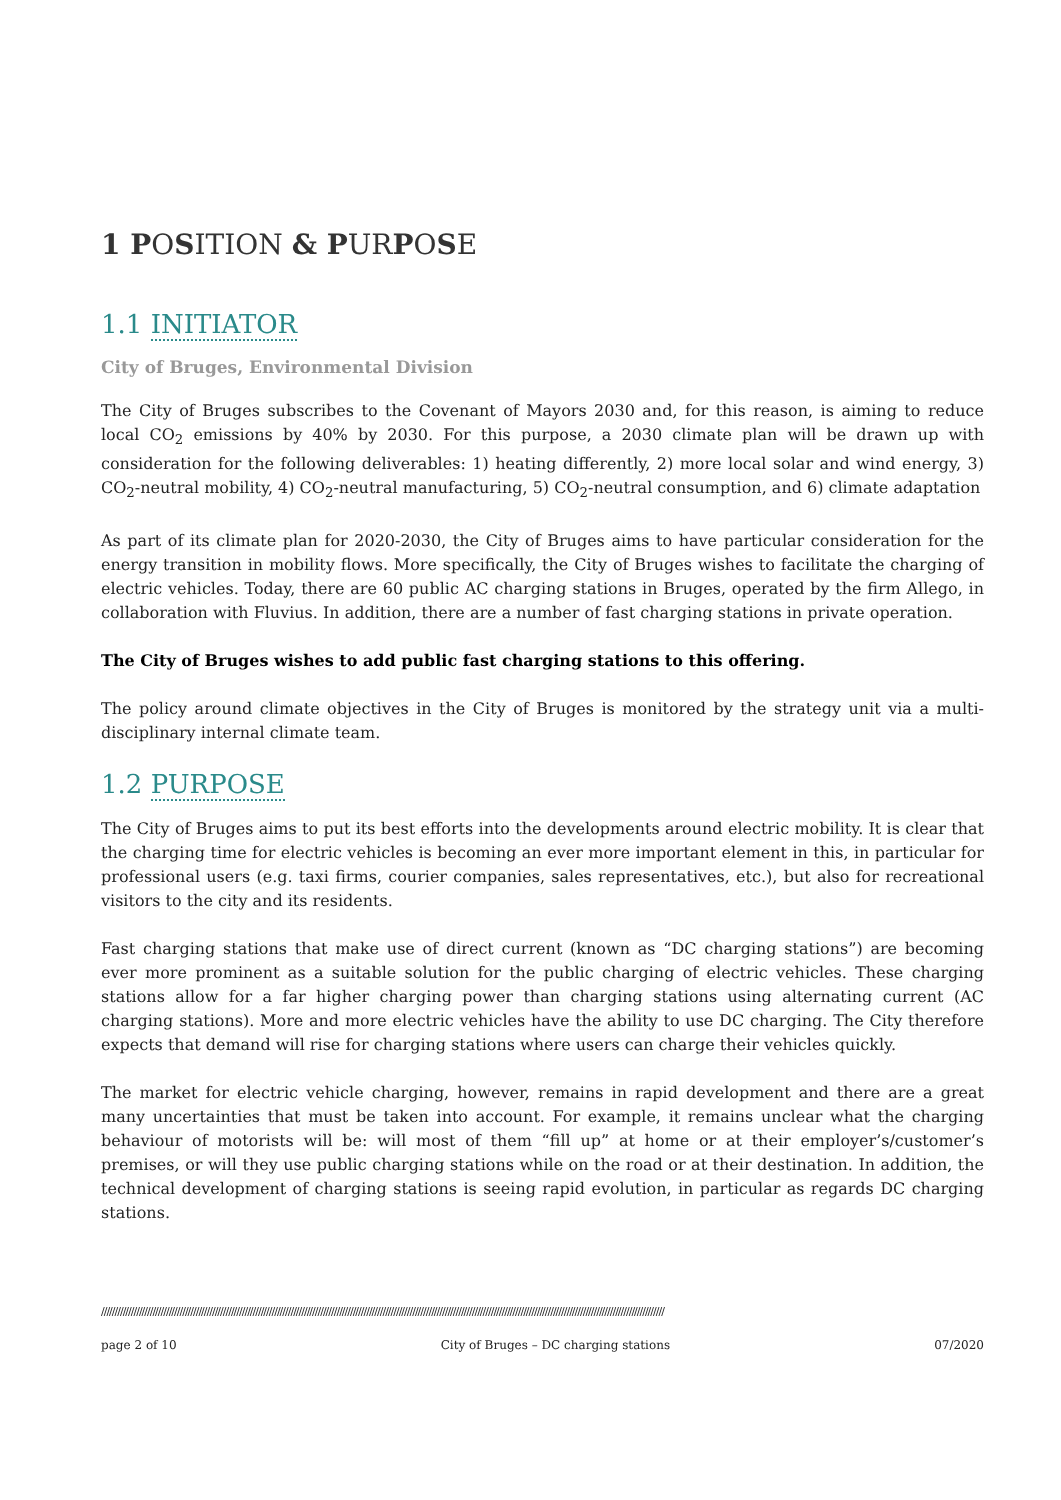1 POSITION & PURPOSE
1.1 INITIATOR
City of Bruges, Environmental Division
The City of Bruges subscribes to the Covenant of Mayors 2030 and, for this reason, is aiming to reduce local CO<sub>2</sub> emissions by 40% by 2030. For this purpose, a 2030 climate plan will be drawn up with consideration for the following deliverables: 1) heating differently, 2) more local solar and wind energy, 3) CO<sub>2</sub>-neutral mobility, 4) CO<sub>2</sub>-neutral manufacturing, 5) CO<sub>2</sub>-neutral consumption, and 6) climate adaptation
As part of its climate plan for 2020-2030, the City of Bruges aims to have particular consideration for the energy transition in mobility flows. More specifically, the City of Bruges wishes to facilitate the charging of electric vehicles. Today, there are 60 public AC charging stations in Bruges, operated by the firm Allego, in collaboration with Fluvius. In addition, there are a number of fast charging stations in private operation.
The City of Bruges wishes to add public fast charging stations to this offering.
The policy around climate objectives in the City of Bruges is monitored by the strategy unit via a multi-disciplinary internal climate team.
1.2 PURPOSE
The City of Bruges aims to put its best efforts into the developments around electric mobility. It is clear that the charging time for electric vehicles is becoming an ever more important element in this, in particular for professional users (e.g. taxi firms, courier companies, sales representatives, etc.), but also for recreational visitors to the city and its residents.
Fast charging stations that make use of direct current (known as “DC charging stations”) are becoming ever more prominent as a suitable solution for the public charging of electric vehicles. These charging stations allow for a far higher charging power than charging stations using alternating current (AC charging stations). More and more electric vehicles have the ability to use DC charging. The City therefore expects that demand will rise for charging stations where users can charge their vehicles quickly.
The market for electric vehicle charging, however, remains in rapid development and there are a great many uncertainties that must be taken into account. For example, it remains unclear what the charging behaviour of motorists will be: will most of them “fill up” at home or at their employer’s/customer’s premises, or will they use public charging stations while on the road or at their destination. In addition, the technical development of charging stations is seeing rapid evolution, in particular as regards DC charging stations.
////////////////////////////////////////////////////////////////////////////////////////////////////////////////////////////////////////////////////////////////////////////////////////////////////////////////
page 2 of 10 City of Bruges – DC charging stations 07/2020